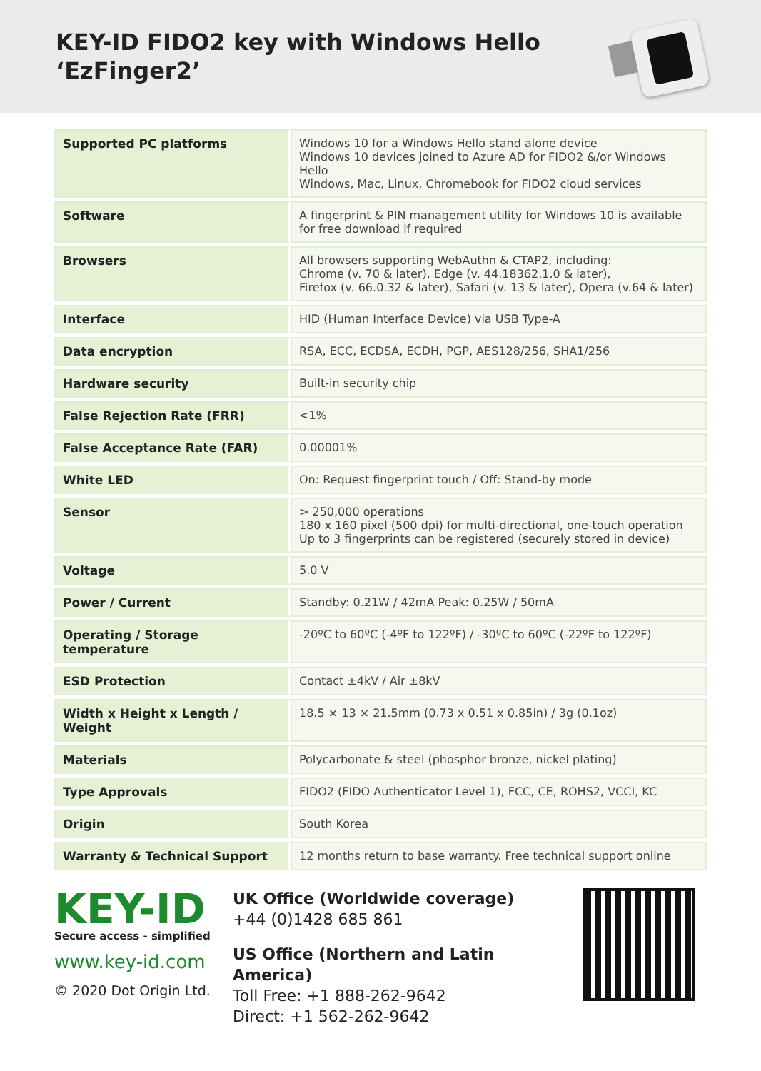KEY-ID FIDO2 key with Windows Hello
‘EzFinger2’
| Supported PC platforms | Windows 10 for a Windows Hello stand alone device Windows 10 devices joined to Azure AD for FIDO2 &/or Windows Hello Windows, Mac, Linux, Chromebook for FIDO2 cloud services |
| Software | A fingerprint & PIN management utility for Windows 10 is available for free download if required |
| Browsers | All browsers supporting WebAuthn & CTAP2, including: Chrome (v. 70 & later), Edge (v. 44.18362.1.0 & later), Firefox (v. 66.0.32 & later), Safari (v. 13 & later), Opera (v.64 & later) |
| Interface | HID (Human Interface Device) via USB Type-A |
| Data encryption | RSA, ECC, ECDSA, ECDH, PGP, AES128/256, SHA1/256 |
| Hardware security | Built-in security chip |
| False Rejection Rate (FRR) | <1% |
| False Acceptance Rate (FAR) | 0.00001% |
| White LED | On: Request fingerprint touch / Off: Stand-by mode |
| Sensor | > 250,000 operations 180 x 160 pixel (500 dpi) for multi-directional, one-touch operation Up to 3 fingerprints can be registered (securely stored in device) |
| Voltage | 5.0 V |
| Power / Current | Standby: 0.21W / 42mA Peak: 0.25W / 50mA |
| Operating / Storage temperature | -20ºC to 60ºC (-4ºF to 122ºF) / -30ºC to 60ºC (-22ºF to 122ºF) |
| ESD Protection | Contact ±4kV / Air ±8kV |
| Width x Height x Length / Weight | 18.5 × 13 × 21.5mm (0.73 x 0.51 x 0.85in) / 3g (0.1oz) |
| Materials | Polycarbonate & steel (phosphor bronze, nickel plating) |
| Type Approvals | FIDO2 (FIDO Authenticator Level 1), FCC, CE, ROHS2, VCCI, KC |
| Origin | South Korea |
| Warranty & Technical Support | 12 months return to base warranty. Free technical support online |
KEY-ID
Secure access - simplified
www.key-id.com
© 2020 Dot Origin Ltd.
UK Office (Worldwide coverage)
+44 (0)1428 685 861
US Office (Northern and Latin America)
Toll Free: +1 888-262-9642
Direct: +1 562-262-9642